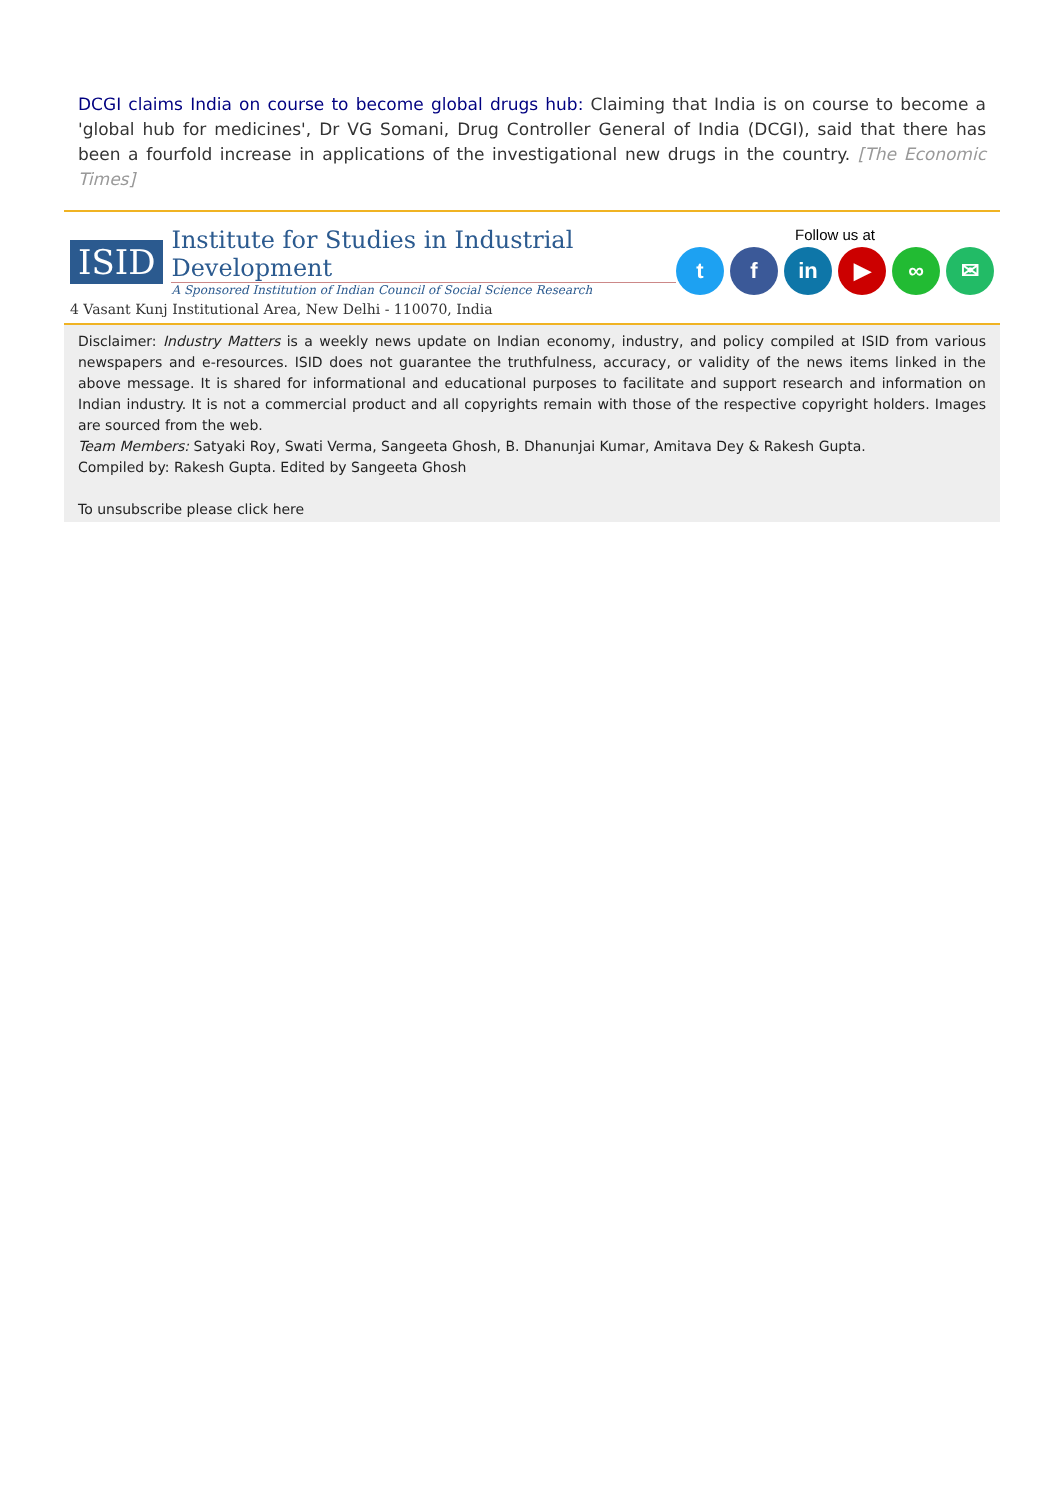DCGI claims India on course to become global drugs hub: Claiming that India is on course to become a 'global hub for medicines', Dr VG Somani, Drug Controller General of India (DCGI), said that there has been a fourfold increase in applications of the investigational new drugs in the country. [The Economic Times]
ISID
Institute for Studies in Industrial Development
A Sponsored Institution of Indian Council of Social Science Research
4 Vasant Kunj Institutional Area, New Delhi - 110070, India
Follow us at
tf in ▶ ∞ ✉
Disclaimer: Industry Matters is a weekly news update on Indian economy, industry, and policy compiled at ISID from various newspapers and e-resources. ISID does not guarantee the truthfulness, accuracy, or validity of the news items linked in the above message. It is shared for informational and educational purposes to facilitate and support research and information on Indian industry. It is not a commercial product and all copyrights remain with those of the respective copyright holders. Images are sourced from the web.
Team Members: Satyaki Roy, Swati Verma, Sangeeta Ghosh, B. Dhanunjai Kumar, Amitava Dey & Rakesh Gupta.
Compiled by: Rakesh Gupta. Edited by Sangeeta Ghosh
To unsubscribe please click here